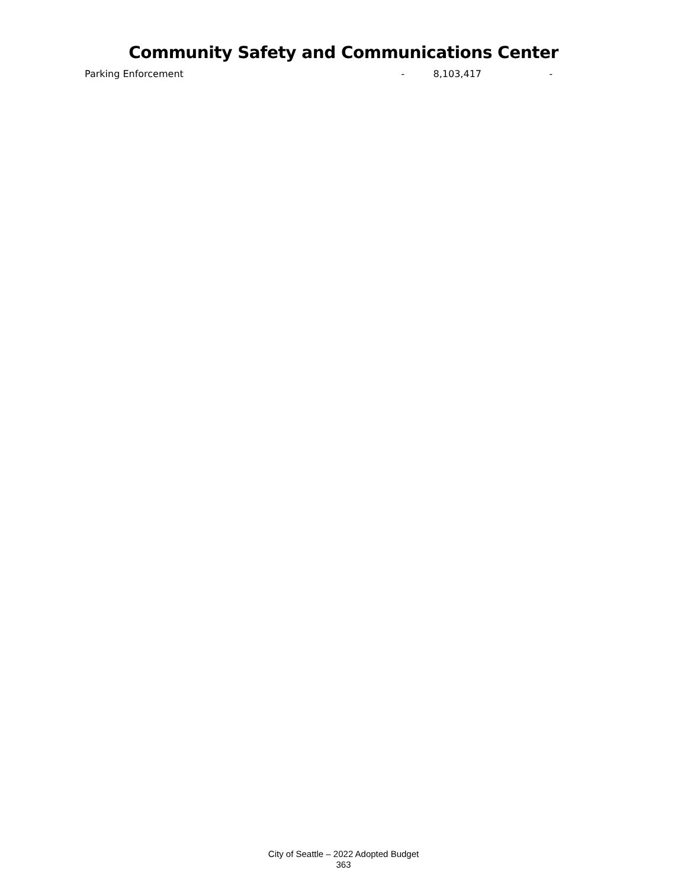Community Safety and Communications Center
| Parking Enforcement | - | 8,103,417 | - |
City of Seattle – 2022 Adopted Budget
363